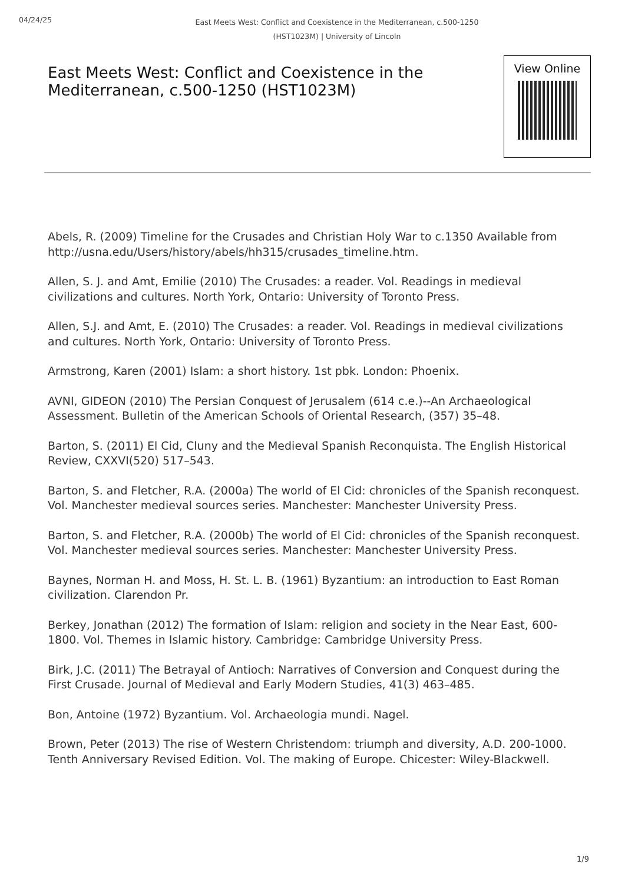04/24/25
East Meets West: Conflict and Coexistence in the Mediterranean, c.500-1250 (HST1023M) | University of Lincoln
East Meets West: Conflict and Coexistence in the Mediterranean, c.500-1250 (HST1023M)
View Online
Abels, R. (2009) Timeline for the Crusades and Christian Holy War to c.1350 Available from http://usna.edu/Users/history/abels/hh315/crusades_timeline.htm.
Allen, S. J. and Amt, Emilie (2010) The Crusades: a reader. Vol. Readings in medieval civilizations and cultures. North York, Ontario: University of Toronto Press.
Allen, S.J. and Amt, E. (2010) The Crusades: a reader. Vol. Readings in medieval civilizations and cultures. North York, Ontario: University of Toronto Press.
Armstrong, Karen (2001) Islam: a short history. 1st pbk. London: Phoenix.
AVNI, GIDEON (2010) The Persian Conquest of Jerusalem (614 c.e.)--An Archaeological Assessment. Bulletin of the American Schools of Oriental Research, (357) 35–48.
Barton, S. (2011) El Cid, Cluny and the Medieval Spanish Reconquista. The English Historical Review, CXXVI(520) 517–543.
Barton, S. and Fletcher, R.A. (2000a) The world of El Cid: chronicles of the Spanish reconquest. Vol. Manchester medieval sources series. Manchester: Manchester University Press.
Barton, S. and Fletcher, R.A. (2000b) The world of El Cid: chronicles of the Spanish reconquest. Vol. Manchester medieval sources series. Manchester: Manchester University Press.
Baynes, Norman H. and Moss, H. St. L. B. (1961) Byzantium: an introduction to East Roman civilization. Clarendon Pr.
Berkey, Jonathan (2012) The formation of Islam: religion and society in the Near East, 600-1800. Vol. Themes in Islamic history. Cambridge: Cambridge University Press.
Birk, J.C. (2011) The Betrayal of Antioch: Narratives of Conversion and Conquest during the First Crusade. Journal of Medieval and Early Modern Studies, 41(3) 463–485.
Bon, Antoine (1972) Byzantium. Vol. Archaeologia mundi. Nagel.
Brown, Peter (2013) The rise of Western Christendom: triumph and diversity, A.D. 200-1000. Tenth Anniversary Revised Edition. Vol. The making of Europe. Chicester: Wiley-Blackwell.
1/9